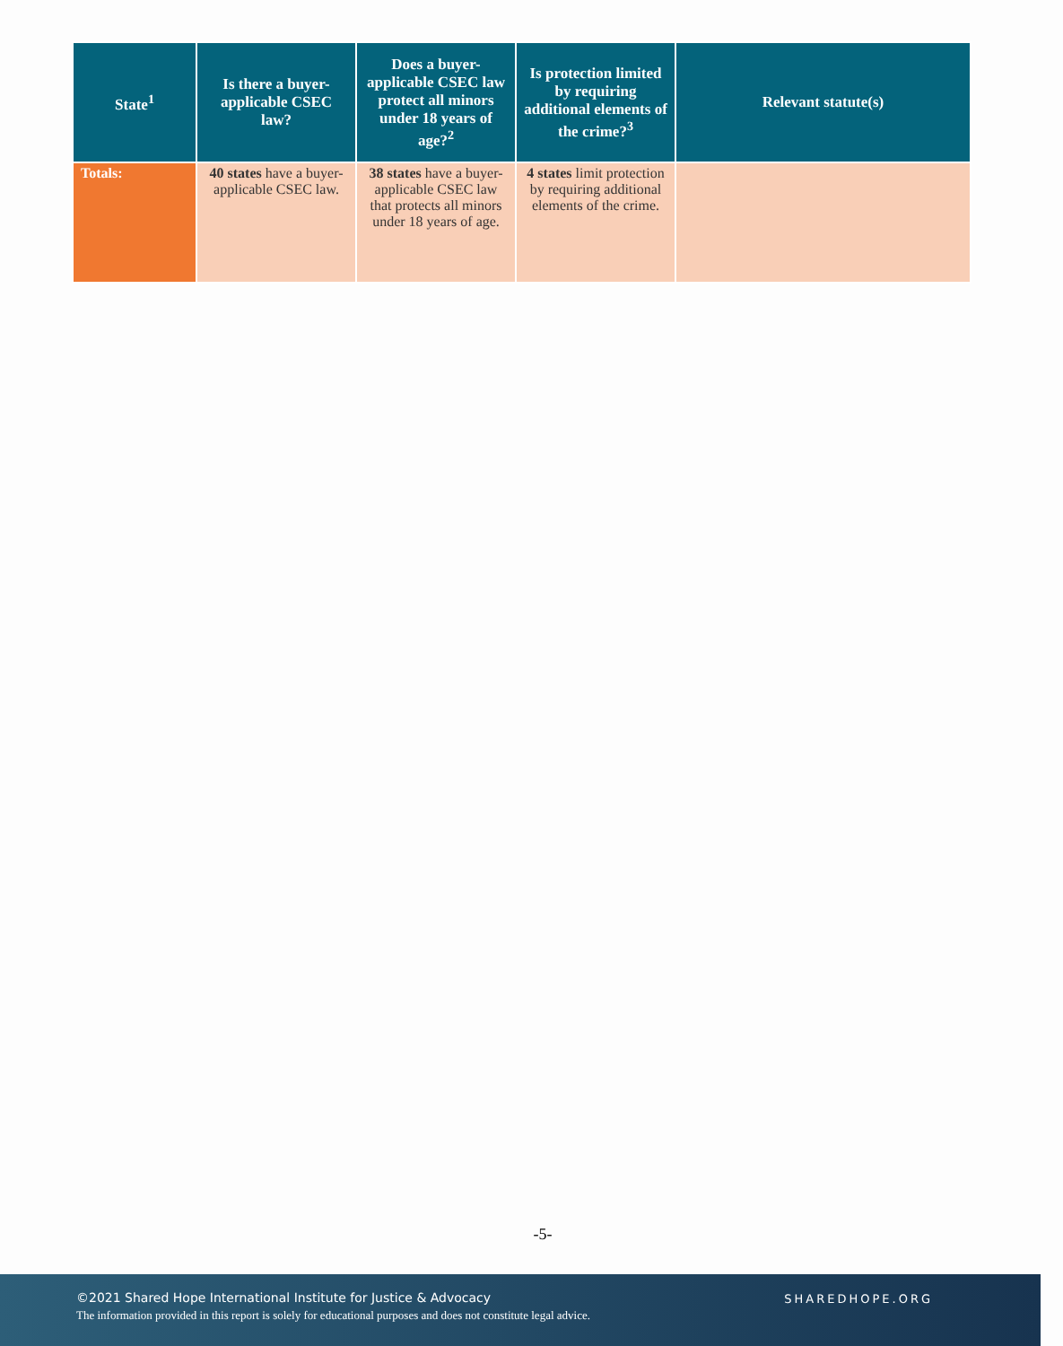| State<sup>1</sup> | Is there a buyer-applicable CSEC law? | Does a buyer-applicable CSEC law protect all minors under 18 years of age?<sup>2</sup> | Is protection limited by requiring additional elements of the crime?<sup>3</sup> | Relevant statute(s) |
| --- | --- | --- | --- | --- |
| Totals: | 40 states have a buyer-applicable CSEC law. | 38 states have a buyer-applicable CSEC law that protects all minors under 18 years of age. | 4 states limit protection by requiring additional elements of the crime. | |
-5-
©2021 Shared Hope International Institute for Justice & Advocacy
The information provided in this report is solely for educational purposes and does not constitute legal advice.
SHAREDHOPE.ORG